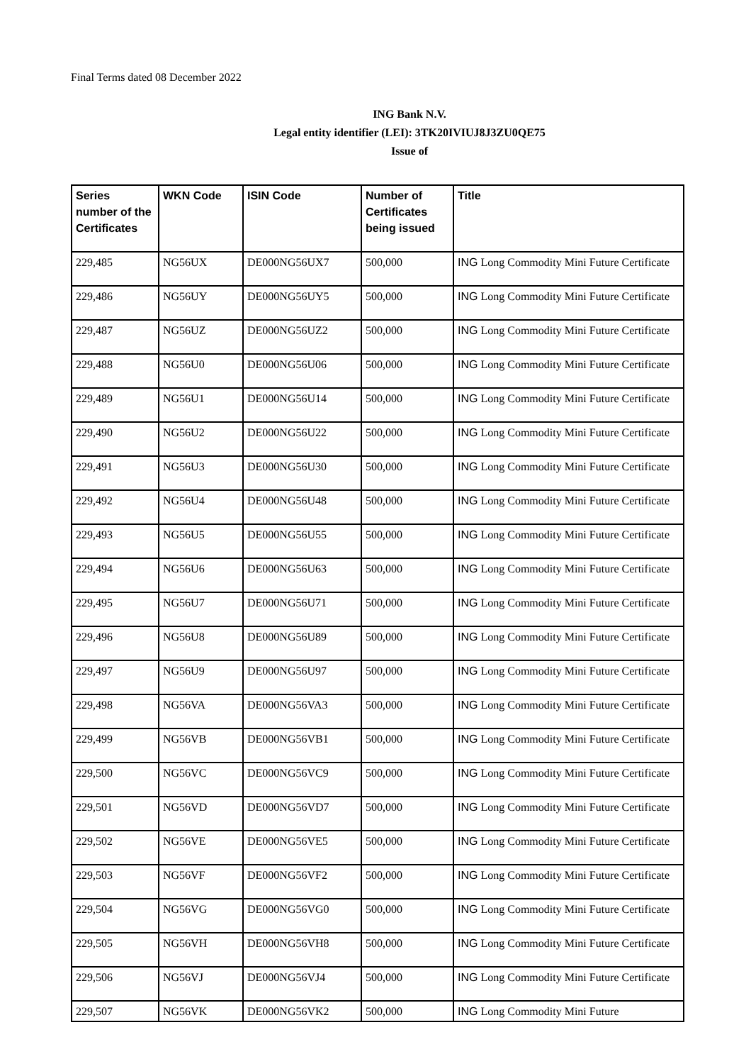Final Terms dated 08 December 2022
ING Bank N.V.
Legal entity identifier (LEI): 3TK20IVIUJ8J3ZU0QE75
Issue of
| Series number of the Certificates | WKN Code | ISIN Code | Number of Certificates being issued | Title |
| --- | --- | --- | --- | --- |
| 229,485 | NG56UX | DE000NG56UX7 | 500,000 | ING Long Commodity Mini Future Certificate |
| 229,486 | NG56UY | DE000NG56UY5 | 500,000 | ING Long Commodity Mini Future Certificate |
| 229,487 | NG56UZ | DE000NG56UZ2 | 500,000 | ING Long Commodity Mini Future Certificate |
| 229,488 | NG56U0 | DE000NG56U06 | 500,000 | ING Long Commodity Mini Future Certificate |
| 229,489 | NG56U1 | DE000NG56U14 | 500,000 | ING Long Commodity Mini Future Certificate |
| 229,490 | NG56U2 | DE000NG56U22 | 500,000 | ING Long Commodity Mini Future Certificate |
| 229,491 | NG56U3 | DE000NG56U30 | 500,000 | ING Long Commodity Mini Future Certificate |
| 229,492 | NG56U4 | DE000NG56U48 | 500,000 | ING Long Commodity Mini Future Certificate |
| 229,493 | NG56U5 | DE000NG56U55 | 500,000 | ING Long Commodity Mini Future Certificate |
| 229,494 | NG56U6 | DE000NG56U63 | 500,000 | ING Long Commodity Mini Future Certificate |
| 229,495 | NG56U7 | DE000NG56U71 | 500,000 | ING Long Commodity Mini Future Certificate |
| 229,496 | NG56U8 | DE000NG56U89 | 500,000 | ING Long Commodity Mini Future Certificate |
| 229,497 | NG56U9 | DE000NG56U97 | 500,000 | ING Long Commodity Mini Future Certificate |
| 229,498 | NG56VA | DE000NG56VA3 | 500,000 | ING Long Commodity Mini Future Certificate |
| 229,499 | NG56VB | DE000NG56VB1 | 500,000 | ING Long Commodity Mini Future Certificate |
| 229,500 | NG56VC | DE000NG56VC9 | 500,000 | ING Long Commodity Mini Future Certificate |
| 229,501 | NG56VD | DE000NG56VD7 | 500,000 | ING Long Commodity Mini Future Certificate |
| 229,502 | NG56VE | DE000NG56VE5 | 500,000 | ING Long Commodity Mini Future Certificate |
| 229,503 | NG56VF | DE000NG56VF2 | 500,000 | ING Long Commodity Mini Future Certificate |
| 229,504 | NG56VG | DE000NG56VG0 | 500,000 | ING Long Commodity Mini Future Certificate |
| 229,505 | NG56VH | DE000NG56VH8 | 500,000 | ING Long Commodity Mini Future Certificate |
| 229,506 | NG56VJ | DE000NG56VJ4 | 500,000 | ING Long Commodity Mini Future Certificate |
| 229,507 | NG56VK | DE000NG56VK2 | 500,000 | ING Long Commodity Mini Future |